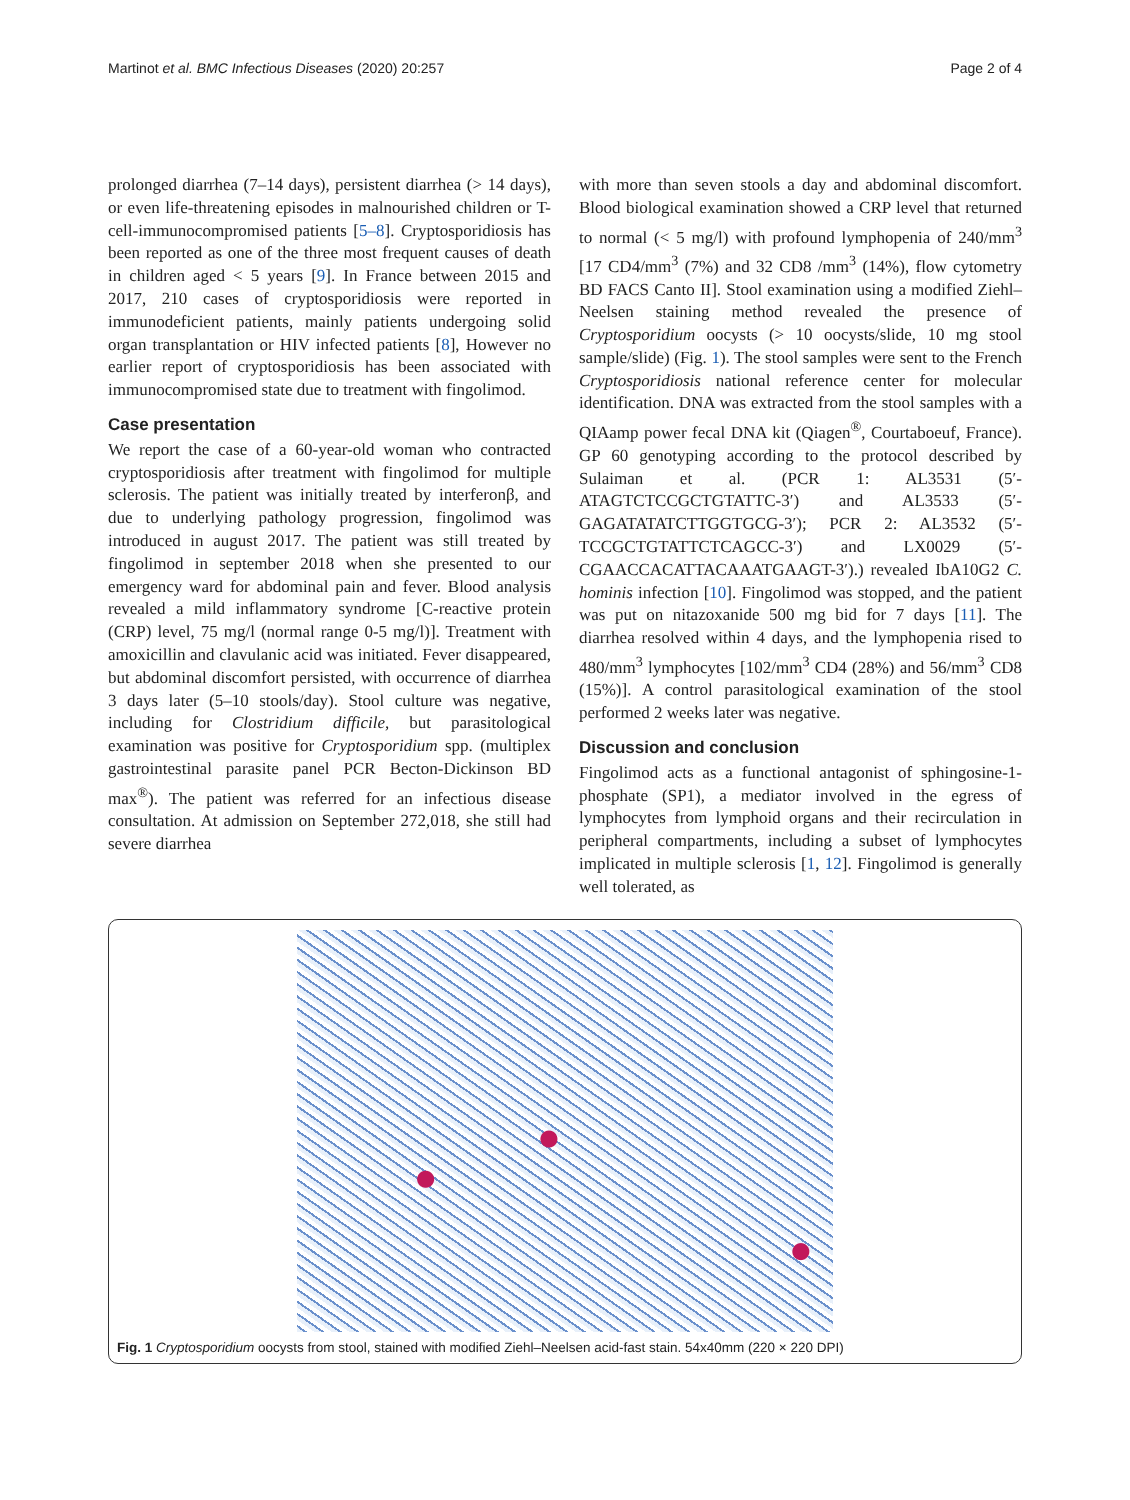Martinot et al. BMC Infectious Diseases (2020) 20:257 Page 2 of 4
prolonged diarrhea (7–14 days), persistent diarrhea (> 14 days), or even life-threatening episodes in malnourished children or T-cell-immunocompromised patients [5–8]. Cryptosporidiosis has been reported as one of the three most frequent causes of death in children aged < 5 years [9]. In France between 2015 and 2017, 210 cases of cryptosporidiosis were reported in immunodeficient patients, mainly patients undergoing solid organ transplantation or HIV infected patients [8], However no earlier report of cryptosporidiosis has been associated with immunocompromised state due to treatment with fingolimod.
Case presentation
We report the case of a 60-year-old woman who contracted cryptosporidiosis after treatment with fingolimod for multiple sclerosis. The patient was initially treated by interferonβ, and due to underlying pathology progression, fingolimod was introduced in august 2017. The patient was still treated by fingolimod in september 2018 when she presented to our emergency ward for abdominal pain and fever. Blood analysis revealed a mild inflammatory syndrome [C-reactive protein (CRP) level, 75 mg/l (normal range 0-5 mg/l)]. Treatment with amoxicillin and clavulanic acid was initiated. Fever disappeared, but abdominal discomfort persisted, with occurrence of diarrhea 3 days later (5–10 stools/day). Stool culture was negative, including for Clostridium difficile, but parasitological examination was positive for Cryptosporidium spp. (multiplex gastrointestinal parasite panel PCR Becton-Dickinson BD max<sup>®</sup>). The patient was referred for an infectious disease consultation. At admission on September 272,018, she still had severe diarrhea
with more than seven stools a day and abdominal discomfort. Blood biological examination showed a CRP level that returned to normal (< 5 mg/l) with profound lymphopenia of 240/mm<sup>3</sup> [17 CD4/mm<sup>3</sup> (7%) and 32 CD8 /mm<sup>3</sup> (14%), flow cytometry BD FACS Canto II]. Stool examination using a modified Ziehl–Neelsen staining method revealed the presence of Cryptosporidium oocysts (> 10 oocysts/slide, 10 mg stool sample/slide) (Fig. 1). The stool samples were sent to the French Cryptosporidiosis national reference center for molecular identification. DNA was extracted from the stool samples with a QIAamp power fecal DNA kit (Qiagen<sup>®</sup>, Courtaboeuf, France). GP 60 genotyping according to the protocol described by Sulaiman et al. (PCR 1: AL3531 (5′-ATAGTCTCCGCTGTATTC-3′) and AL3533 (5′-GAGATATATCTTGGTGCG-3′); PCR 2: AL3532 (5′-TCCGCTGTATTCTCAGCC-3′) and LX0029 (5′-CGAACCACATTACAAATGAAGT-3′).) revealed IbA10G2 C. hominis infection [10]. Fingolimod was stopped, and the patient was put on nitazoxanide 500 mg bid for 7 days [11]. The diarrhea resolved within 4 days, and the lymphopenia rised to 480/mm<sup>3</sup> lymphocytes [102/mm<sup>3</sup> CD4 (28%) and 56/mm<sup>3</sup> CD8 (15%)]. A control parasitological examination of the stool performed 2 weeks later was negative.
Discussion and conclusion
Fingolimod acts as a functional antagonist of sphingosine-1-phosphate (SP1), a mediator involved in the egress of lymphocytes from lymphoid organs and their recirculation in peripheral compartments, including a subset of lymphocytes implicated in multiple sclerosis [1, 12]. Fingolimod is generally well tolerated, as
Fig. 1 Cryptosporidium oocysts from stool, stained with modified Ziehl–Neelsen acid-fast stain. 54x40mm (220 × 220 DPI)